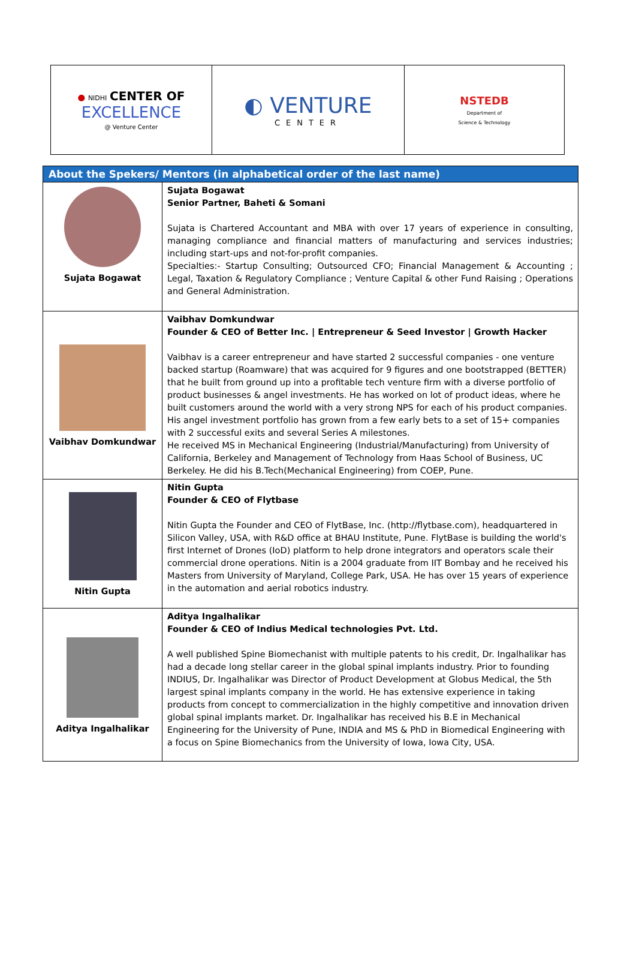| ● NIDHI CENTER OF EXCELLENCE @ Venture Center | ◐ VENTURE CENTER | NSTEDB Department of Science & Technology |
| About the Spekers/ Mentors (in alphabetical order of the last name) | |
| --- | --- |
| Sujata Bogawat | Sujata Bogawat Senior Partner, Baheti & Somani Sujata is Chartered Accountant and MBA with over 17 years of experience in consulting, managing compliance and financial matters of manufacturing and services industries; including start-ups and not-for-profit companies. Specialties:- Startup Consulting; Outsourced CFO; Financial Management & Accounting ; Legal, Taxation & Regulatory Compliance ; Venture Capital & other Fund Raising ; Operations and General Administration. |
| Vaibhav Domkundwar | Vaibhav Domkundwar Founder & CEO of Better Inc. / Entrepreneur & Seed Investor / Growth Hacker Vaibhav is a career entrepreneur and have started 2 successful companies - one venture backed startup (Roamware) that was acquired for 9 figures and one bootstrapped (BETTER) that he built from ground up into a profitable tech venture firm with a diverse portfolio of product businesses & angel investments. He has worked on lot of product ideas, where he built customers around the world with a very strong NPS for each of his product companies. His angel investment portfolio has grown from a few early bets to a set of 15+ companies with 2 successful exits and several Series A milestones. He received MS in Mechanical Engineering (Industrial/Manufacturing) from University of California, Berkeley and Management of Technology from Haas School of Business, UC Berkeley. He did his B.Tech(Mechanical Engineering) from COEP, Pune. |
| Nitin Gupta | Nitin Gupta Founder & CEO of Flytbase Nitin Gupta the Founder and CEO of FlytBase, Inc. (http://flytbase.com), headquartered in Silicon Valley, USA, with R&D office at BHAU Institute, Pune. FlytBase is building the world's first Internet of Drones (IoD) platform to help drone integrators and operators scale their commercial drone operations. Nitin is a 2004 graduate from IIT Bombay and he received his Masters from University of Maryland, College Park, USA. He has over 15 years of experience in the automation and aerial robotics industry. |
| Aditya Ingalhalikar | Aditya Ingalhalikar Founder & CEO of Indius Medical technologies Pvt. Ltd. A well published Spine Biomechanist with multiple patents to his credit, Dr. Ingalhalikar has had a decade long stellar career in the global spinal implants industry. Prior to founding INDIUS, Dr. Ingalhalikar was Director of Product Development at Globus Medical, the 5th largest spinal implants company in the world. He has extensive experience in taking products from concept to commercialization in the highly competitive and innovation driven global spinal implants market. Dr. Ingalhalikar has received his B.E in Mechanical Engineering for the University of Pune, INDIA and MS & PhD in Biomedical Engineering with a focus on Spine Biomechanics from the University of Iowa, Iowa City, USA. |